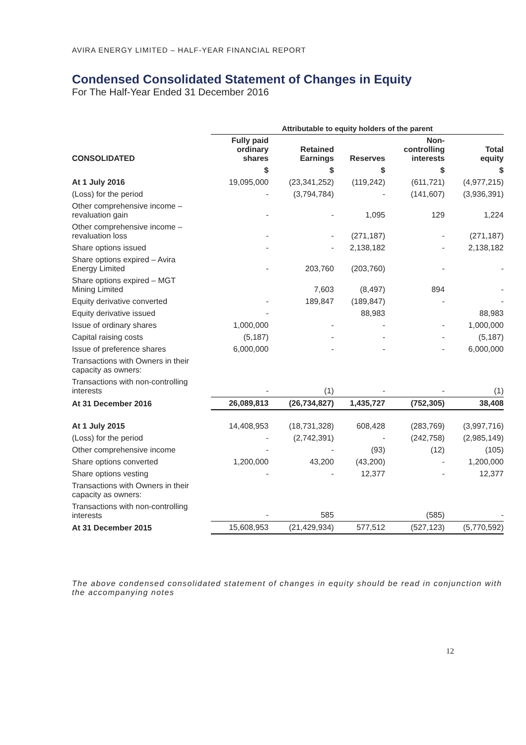AVIRA ENERGY LIMITED – HALF-YEAR FINANCIAL REPORT
Condensed Consolidated Statement of Changes in Equity
For The Half-Year Ended 31 December 2016
| | Attributable to equity holders of the parent | | | | |
| CONSOLIDATED | Fully paid ordinary shares | Retained Earnings | Reserves | Non- controlling interests | Total equity |
| | $ | $ | $ | $ | $ |
| At 1 July 2016 | 19,095,000 | (23,341,252) | (119,242) | (611,721) | (4,977,215) |
| (Loss) for the period | - | (3,794,784) | - | (141,607) | (3,936,391) |
| Other comprehensive income – revaluation gain | - | - | 1,095 | 129 | 1,224 |
| Other comprehensive income – revaluation loss | - | - | (271,187) | - | (271,187) |
| Share options issued | - | - | 2,138,182 | - | 2,138,182 |
| Share options expired – Avira Energy Limited | - | 203,760 | (203,760) | - | - |
| Share options expired – MGT Mining Limited | | 7,603 | (8,497) | 894 | - |
| Equity derivative converted | - | 189,847 | (189,847) | - | - |
| Equity derivative issued | - | | 88,983 | | 88,983 |
| Issue of ordinary shares | 1,000,000 | - | - | - | 1,000,000 |
| Capital raising costs | (5,187) | - | - | - | (5,187) |
| Issue of preference shares | 6,000,000 | - | - | - | 6,000,000 |
| Transactions with Owners in their capacity as owners: | | | | | |
| Transactions with non-controlling interests | - | (1) | - | - | (1) |
| At 31 December 2016 | 26,089,813 | (26,734,827) | 1,435,727 | (752,305) | 38,408 |
| At 1 July 2015 | 14,408,953 | (18,731,328) | 608,428 | (283,769) | (3,997,716) |
| (Loss) for the period | - | (2,742,391) | - | (242,758) | (2,985,149) |
| Other comprehensive income | - | - | (93) | (12) | (105) |
| Share options converted | 1,200,000 | 43,200 | (43,200) | - | 1,200,000 |
| Share options vesting | - | - | 12,377 | - | 12,377 |
| Transactions with Owners in their capacity as owners: | | | | | |
| Transactions with non-controlling interests | - | 585 | | (585) | - |
| At 31 December 2015 | 15,608,953 | (21,429,934) | 577,512 | (527,123) | (5,770,592) |
The above condensed consolidated statement of changes in equity should be read in conjunction with the accompanying notes
12